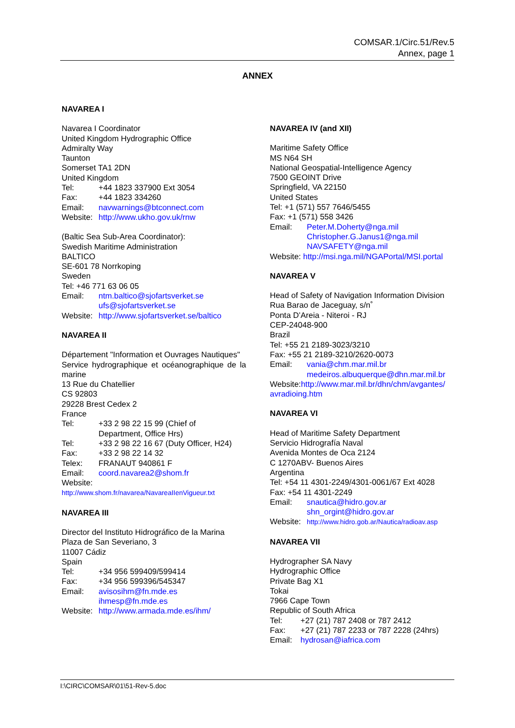COMSAR.1/Circ.51/Rev.5
Annex, page 1
ANNEX
NAVAREA I
Navarea I Coordinator
United Kingdom Hydrographic Office
Admiralty Way
Taunton
Somerset TA1 2DN
United Kingdom
Tel: +44 1823 337900 Ext 3054
Fax: +44 1823 334260
Email: navwarnings@btconnect.com
Website: http://www.ukho.gov.uk/rnw
(Baltic Sea Sub-Area Coordinator):
Swedish Maritime Administration
BALTICO
SE-601 78 Norrkoping
Sweden
Tel: +46 771 63 06 05
Email: ntm.baltico@sjofartsverket.se
ufs@sjofartsverket.se
Website: http://www.sjofartsverket.se/baltico
NAVAREA II
Département "Information et Ouvrages Nautiques"
Service hydrographique et océanographique de la marine
13 Rue du Chatellier
CS 92803
29228 Brest Cedex 2
France
Tel: +33 2 98 22 15 99 (Chief of
Department, Office Hrs)
Tel: +33 2 98 22 16 67 (Duty Officer, H24)
Fax: +33 2 98 22 14 32
Telex: FRANAUT 940861 F
Email: coord.navarea2@shom.fr
Website:
http://www.shom.fr/navarea/NavareaIIenVigueur.txt
NAVAREA III
Director del Instituto Hidrográfico de la Marina
Plaza de San Severiano, 3
11007 Cádiz
Spain
Tel: +34 956 599409/599414
Fax: +34 956 599396/545347
Email: avisosihm@fn.mde.es
ihmesp@fn.mde.es
Website: http://www.armada.mde.es/ihm/
NAVAREA IV (and XII)
Maritime Safety Office
MS N64 SH
National Geospatial-Intelligence Agency
7500 GEOINT Drive
Springfield, VA 22150
United States
Tel: +1 (571) 557 7646/5455
Fax: +1 (571) 558 3426
Email: Peter.M.Doherty@nga.mil
Christopher.G.Janus1@nga.mil
NAVSAFETY@nga.mil
Website: http://msi.nga.mil/NGAPortal/MSI.portal
NAVAREA V
Head of Safety of Navigation Information Division
Rua Barao de Jaceguay, s/n˚
Ponta D’Areia - Niteroi - RJ
CEP-24048-900
Brazil
Tel: +55 21 2189-3023/3210
Fax: +55 21 2189-3210/2620-0073
Email: vania@chm.mar.mil.br
medeiros.albuquerque@dhn.mar.mil.br
Website:http://www.mar.mil.br/dhn/chm/avgantes/ avradioing.htm
NAVAREA VI
Head of Maritime Safety Department
Servicio Hidrografía Naval
Avenida Montes de Oca 2124
C 1270ABV- Buenos Aires
Argentina
Tel: +54 11 4301-2249/4301-0061/67 Ext 4028
Fax: +54 11 4301-2249
Email: snautica@hidro.gov.ar
shn_orgint@hidro.gov.ar
Website: http://www.hidro.gob.ar/Nautica/radioav.asp
NAVAREA VII
Hydrographer SA Navy
Hydrographic Office
Private Bag X1
Tokai
7966 Cape Town
Republic of South Africa
Tel: +27 (21) 787 2408 or 787 2412
Fax: +27 (21) 787 2233 or 787 2228 (24hrs)
Email: hydrosan@iafrica.com
I:\CIRC\COMSAR\01\51-Rev-5.doc